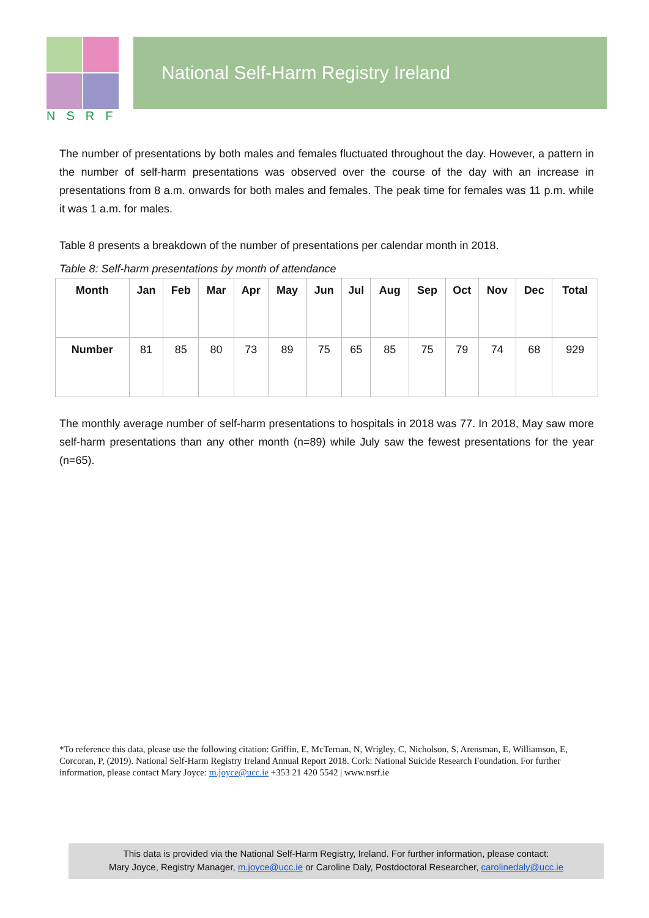NSRF National Self-Harm Registry Ireland
The number of presentations by both males and females fluctuated throughout the day. However, a pattern in the number of self-harm presentations was observed over the course of the day with an increase in presentations from 8 a.m. onwards for both males and females. The peak time for females was 11 p.m. while it was 1 a.m. for males.
Table 8 presents a breakdown of the number of presentations per calendar month in 2018.
Table 8: Self-harm presentations by month of attendance
| Month | Jan | Feb | Mar | Apr | May | Jun | Jul | Aug | Sep | Oct | Nov | Dec | Total |
| --- | --- | --- | --- | --- | --- | --- | --- | --- | --- | --- | --- | --- | --- |
| Number | 81 | 85 | 80 | 73 | 89 | 75 | 65 | 85 | 75 | 79 | 74 | 68 | 929 |
The monthly average number of self-harm presentations to hospitals in 2018 was 77. In 2018, May saw more self-harm presentations than any other month (n=89) while July saw the fewest presentations for the year (n=65).
*To reference this data, please use the following citation: Griffin, E, McTernan, N, Wrigley, C, Nicholson, S, Arensman, E, Williamson, E, Corcoran, P, (2019). National Self-Harm Registry Ireland Annual Report 2018. Cork: National Suicide Research Foundation. For further information, please contact Mary Joyce: m.joyce@ucc.ie +353 21 420 5542 | www.nsrf.ie
This data is provided via the National Self-Harm Registry, Ireland. For further information, please contact:
Mary Joyce, Registry Manager, m.joyce@ucc.ie or Caroline Daly, Postdoctoral Researcher, carolinedaly@ucc.ie